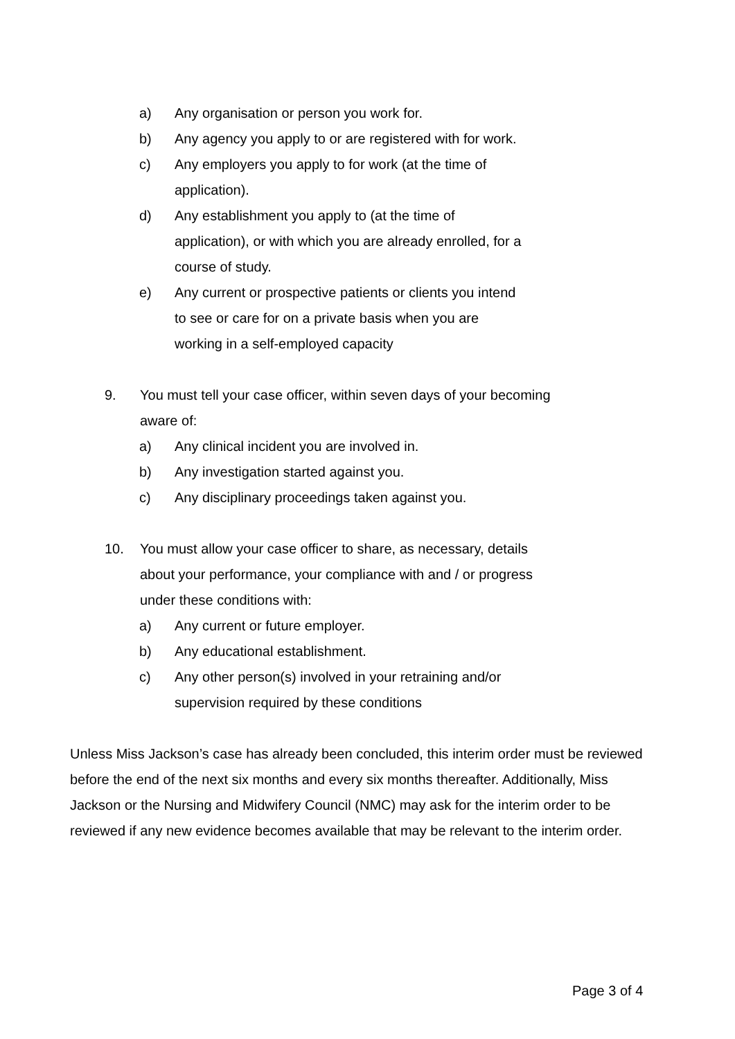a) Any organisation or person you work for.
b) Any agency you apply to or are registered with for work.
c) Any employers you apply to for work (at the time of application).
d) Any establishment you apply to (at the time of application), or with which you are already enrolled, for a course of study.
e) Any current or prospective patients or clients you intend to see or care for on a private basis when you are working in a self-employed capacity
9. You must tell your case officer, within seven days of your becoming aware of:
a) Any clinical incident you are involved in.
b) Any investigation started against you.
c) Any disciplinary proceedings taken against you.
10. You must allow your case officer to share, as necessary, details about your performance, your compliance with and / or progress under these conditions with:
a) Any current or future employer.
b) Any educational establishment.
c) Any other person(s) involved in your retraining and/or supervision required by these conditions
Unless Miss Jackson’s case has already been concluded, this interim order must be reviewed before the end of the next six months and every six months thereafter. Additionally, Miss Jackson or the Nursing and Midwifery Council (NMC) may ask for the interim order to be reviewed if any new evidence becomes available that may be relevant to the interim order.
Page 3 of 4